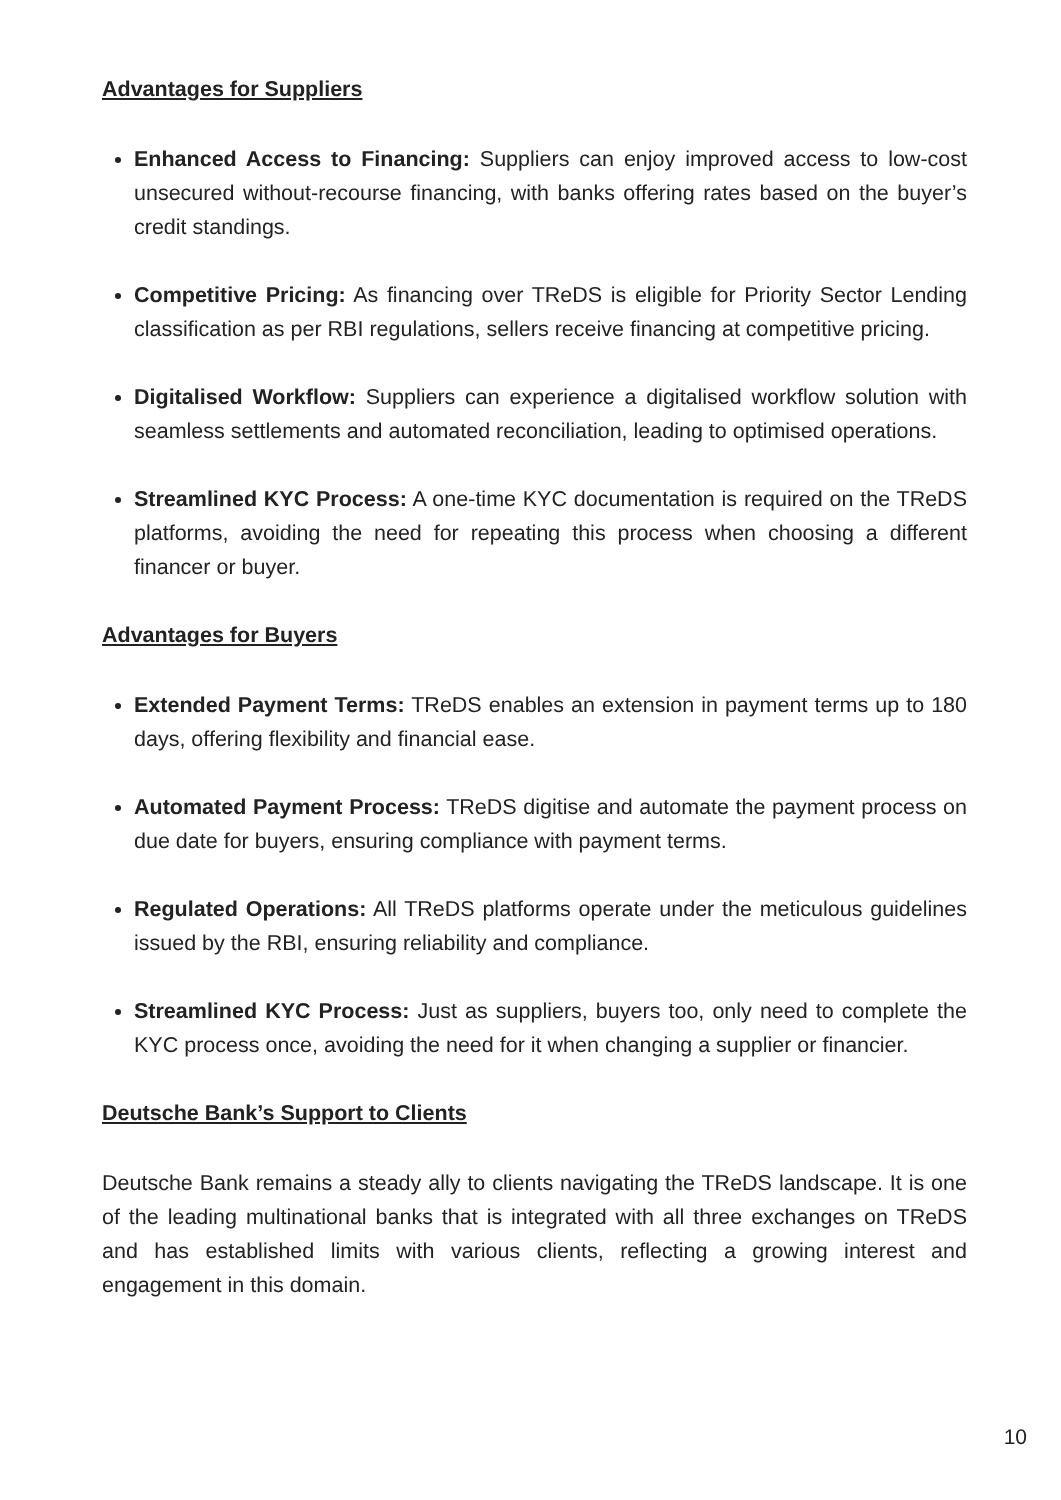Advantages for Suppliers
Enhanced Access to Financing: Suppliers can enjoy improved access to low-cost unsecured without-recourse financing, with banks offering rates based on the buyer’s credit standings.
Competitive Pricing: As financing over TReDS is eligible for Priority Sector Lending classification as per RBI regulations, sellers receive financing at competitive pricing.
Digitalised Workflow: Suppliers can experience a digitalised workflow solution with seamless settlements and automated reconciliation, leading to optimised operations.
Streamlined KYC Process: A one-time KYC documentation is required on the TReDS platforms, avoiding the need for repeating this process when choosing a different financer or buyer.
Advantages for Buyers
Extended Payment Terms: TReDS enables an extension in payment terms up to 180 days, offering flexibility and financial ease.
Automated Payment Process: TReDS digitise and automate the payment process on due date for buyers, ensuring compliance with payment terms.
Regulated Operations: All TReDS platforms operate under the meticulous guidelines issued by the RBI, ensuring reliability and compliance.
Streamlined KYC Process: Just as suppliers, buyers too, only need to complete the KYC process once, avoiding the need for it when changing a supplier or financier.
Deutsche Bank’s Support to Clients
Deutsche Bank remains a steady ally to clients navigating the TReDS landscape. It is one of the leading multinational banks that is integrated with all three exchanges on TReDS and has established limits with various clients, reflecting a growing interest and engagement in this domain.
10